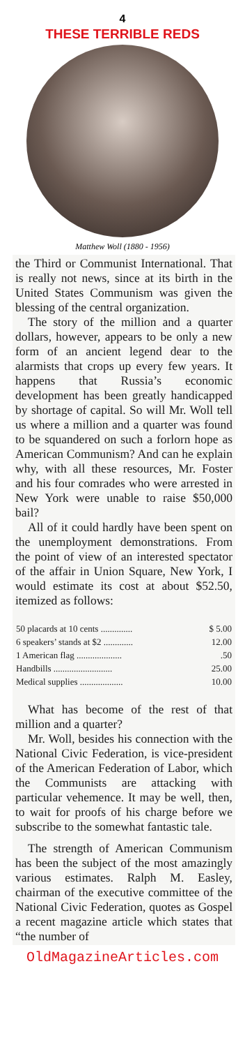4
THESE TERRIBLE REDS
Matthew Woll (1880 - 1956)
the Third or Communist International. That is really not news, since at its birth in the United States Communism was given the blessing of the central organization.
The story of the million and a quarter dollars, however, appears to be only a new form of an ancient legend dear to the alarmists that crops up every few years. It happens that Russia’s economic development has been greatly handicapped by shortage of capital. So will Mr. Woll tell us where a million and a quarter was found to be squandered on such a forlorn hope as American Communism? And can he explain why, with all these resources, Mr. Foster and his four comrades who were arrested in New York were unable to raise $50,000 bail?
All of it could hardly have been spent on the unemployment demonstrations. From the point of view of an interested spectator of the affair in Union Square, New York, I would estimate its cost at about $52.50, itemized as follows:
| 50 placards at 10 cents .............. | $ 5.00 |
| 6 speakers’ stands at $2 ............. | 12.00 |
| 1 American flag .................... | .50 |
| Handbills .......................... | 25.00 |
| Medical supplies ................... | 10.00 |
What has become of the rest of that million and a quarter?
Mr. Woll, besides his connection with the National Civic Federation, is vice-president of the American Federation of Labor, which the Communists are attacking with particular vehemence. It may be well, then, to wait for proofs of his charge before we subscribe to the somewhat fantastic tale.
The strength of American Communism has been the subject of the most amazingly various estimates. Ralph M. Easley, chairman of the executive committee of the National Civic Federation, quotes as Gospel a recent magazine article which states that “the number of
OldMagazineArticles.com